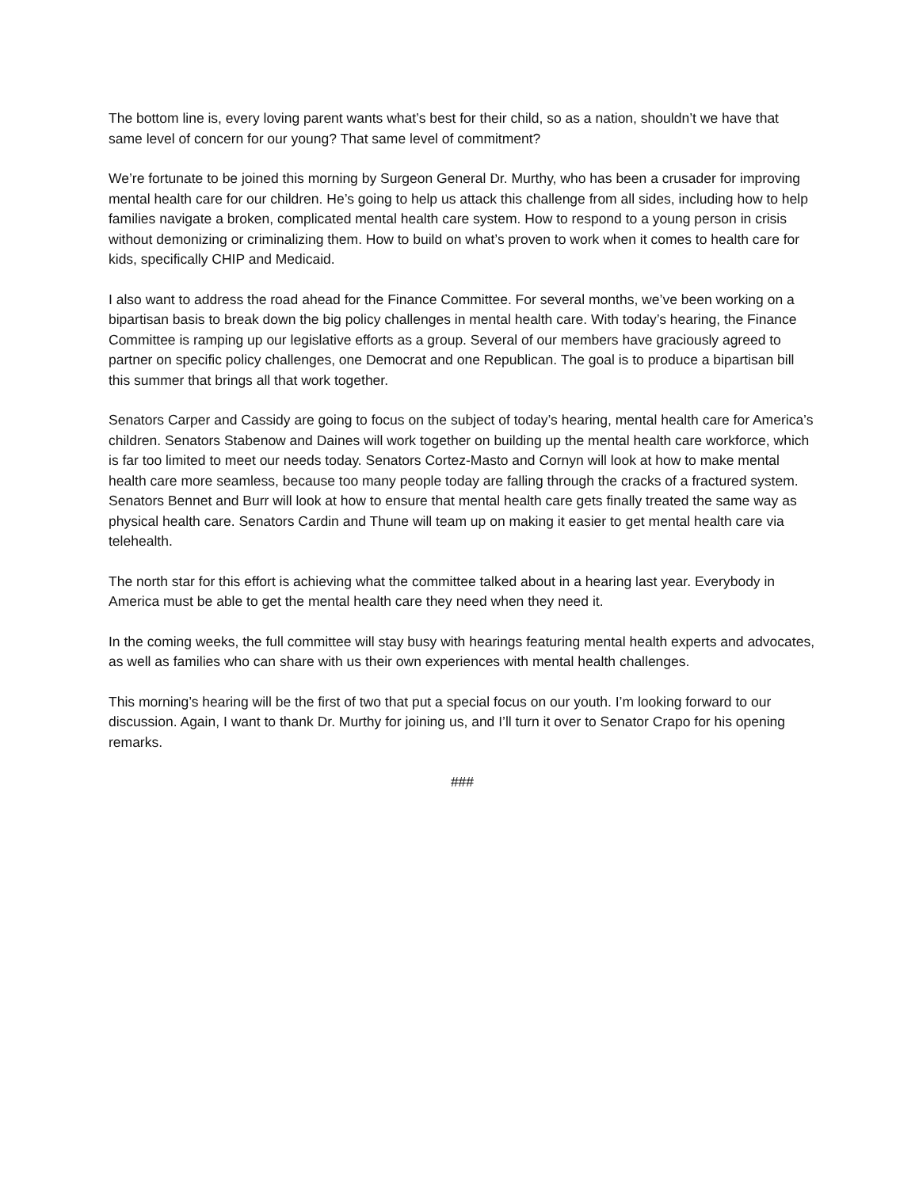The bottom line is, every loving parent wants what’s best for their child, so as a nation, shouldn’t we have that same level of concern for our young? That same level of commitment?
We’re fortunate to be joined this morning by Surgeon General Dr. Murthy, who has been a crusader for improving mental health care for our children. He’s going to help us attack this challenge from all sides, including how to help families navigate a broken, complicated mental health care system. How to respond to a young person in crisis without demonizing or criminalizing them. How to build on what’s proven to work when it comes to health care for kids, specifically CHIP and Medicaid.
I also want to address the road ahead for the Finance Committee. For several months, we’ve been working on a bipartisan basis to break down the big policy challenges in mental health care. With today’s hearing, the Finance Committee is ramping up our legislative efforts as a group. Several of our members have graciously agreed to partner on specific policy challenges, one Democrat and one Republican. The goal is to produce a bipartisan bill this summer that brings all that work together.
Senators Carper and Cassidy are going to focus on the subject of today’s hearing, mental health care for America’s children. Senators Stabenow and Daines will work together on building up the mental health care workforce, which is far too limited to meet our needs today. Senators Cortez-Masto and Cornyn will look at how to make mental health care more seamless, because too many people today are falling through the cracks of a fractured system. Senators Bennet and Burr will look at how to ensure that mental health care gets finally treated the same way as physical health care. Senators Cardin and Thune will team up on making it easier to get mental health care via telehealth.
The north star for this effort is achieving what the committee talked about in a hearing last year. Everybody in America must be able to get the mental health care they need when they need it.
In the coming weeks, the full committee will stay busy with hearings featuring mental health experts and advocates, as well as families who can share with us their own experiences with mental health challenges.
This morning’s hearing will be the first of two that put a special focus on our youth. I’m looking forward to our discussion. Again, I want to thank Dr. Murthy for joining us, and I’ll turn it over to Senator Crapo for his opening remarks.
###